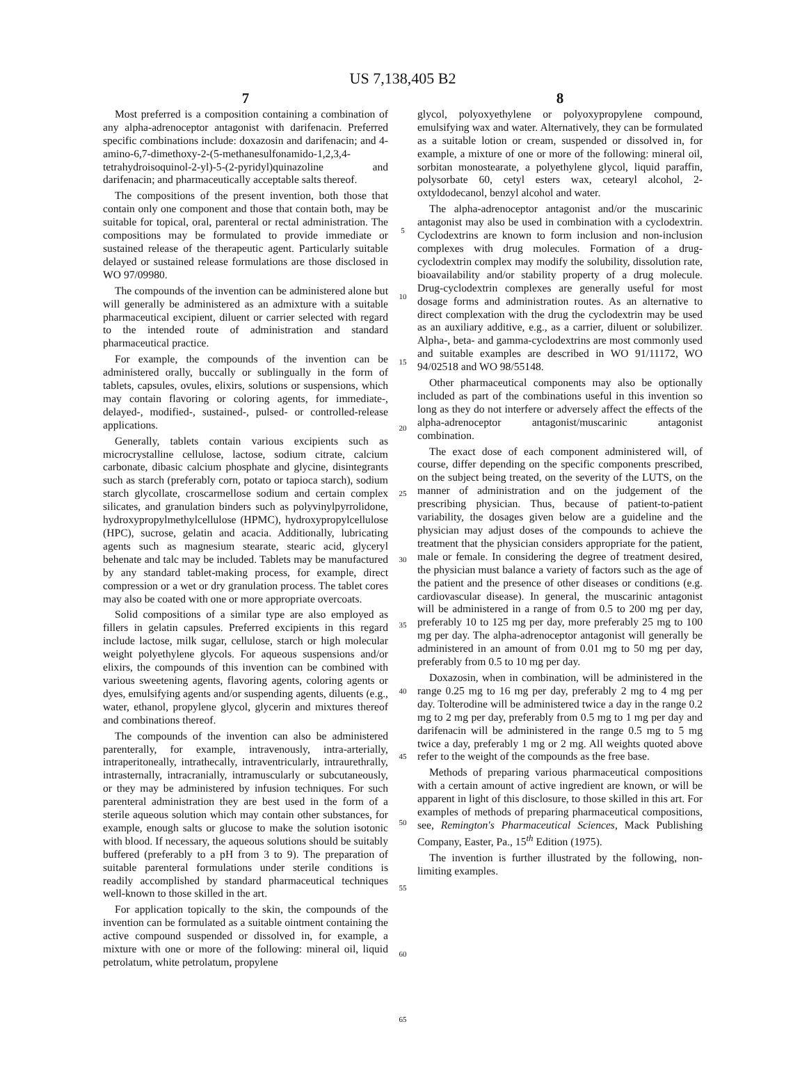US 7,138,405 B2
7
Most preferred is a composition containing a combination of any alpha-adrenoceptor antagonist with darifenacin. Preferred specific combinations include: doxazosin and darifenacin; and 4-amino-6,7-dimethoxy-2-(5-methanesulfonamido-1,2,3,4-tetrahydroisoquinol-2-yl)-5-(2-pyridyl)quinazoline and darifenacin; and pharmaceutically acceptable salts thereof.
The compositions of the present invention, both those that contain only one component and those that contain both, may be suitable for topical, oral, parenteral or rectal administration. The compositions may be formulated to provide immediate or sustained release of the therapeutic agent. Particularly suitable delayed or sustained release formulations are those disclosed in WO 97/09980.
The compounds of the invention can be administered alone but will generally be administered as an admixture with a suitable pharmaceutical excipient, diluent or carrier selected with regard to the intended route of administration and standard pharmaceutical practice.
For example, the compounds of the invention can be administered orally, buccally or sublingually in the form of tablets, capsules, ovules, elixirs, solutions or suspensions, which may contain flavoring or coloring agents, for immediate-, delayed-, modified-, sustained-, pulsed- or controlled-release applications.
Generally, tablets contain various excipients such as microcrystalline cellulose, lactose, sodium citrate, calcium carbonate, dibasic calcium phosphate and glycine, disintegrants such as starch (preferably corn, potato or tapioca starch), sodium starch glycollate, croscarmellose sodium and certain complex silicates, and granulation binders such as polyvinylpyrrolidone, hydroxypropylmethylcellulose (HPMC), hydroxypropylcellulose (HPC), sucrose, gelatin and acacia. Additionally, lubricating agents such as magnesium stearate, stearic acid, glyceryl behenate and talc may be included. Tablets may be manufactured by any standard tablet-making process, for example, direct compression or a wet or dry granulation process. The tablet cores may also be coated with one or more appropriate overcoats.
Solid compositions of a similar type are also employed as fillers in gelatin capsules. Preferred excipients in this regard include lactose, milk sugar, cellulose, starch or high molecular weight polyethylene glycols. For aqueous suspensions and/or elixirs, the compounds of this invention can be combined with various sweetening agents, flavoring agents, coloring agents or dyes, emulsifying agents and/or suspending agents, diluents (e.g., water, ethanol, propylene glycol, glycerin and mixtures thereof and combinations thereof.
The compounds of the invention can also be administered parenterally, for example, intravenously, intra-arterially, intraperitoneally, intrathecally, intraventricularly, intraurethrally, intrasternally, intracranially, intramuscularly or subcutaneously, or they may be administered by infusion techniques. For such parenteral administration they are best used in the form of a sterile aqueous solution which may contain other substances, for example, enough salts or glucose to make the solution isotonic with blood. If necessary, the aqueous solutions should be suitably buffered (preferably to a pH from 3 to 9). The preparation of suitable parenteral formulations under sterile conditions is readily accomplished by standard pharmaceutical techniques well-known to those skilled in the art.
For application topically to the skin, the compounds of the invention can be formulated as a suitable ointment containing the active compound suspended or dissolved in, for example, a mixture with one or more of the following: mineral oil, liquid petrolatum, white petrolatum, propylene
5
10
15
20
25
30
35
40
45
50
55
60
65
8
glycol, polyoxyethylene or polyoxypropylene compound, emulsifying wax and water. Alternatively, they can be formulated as a suitable lotion or cream, suspended or dissolved in, for example, a mixture of one or more of the following: mineral oil, sorbitan monostearate, a polyethylene glycol, liquid paraffin, polysorbate 60, cetyl esters wax, cetearyl alcohol, 2-oxtyldodecanol, benzyl alcohol and water.
The alpha-adrenoceptor antagonist and/or the muscarinic antagonist may also be used in combination with a cyclodextrin. Cyclodextrins are known to form inclusion and non-inclusion complexes with drug molecules. Formation of a drug-cyclodextrin complex may modify the solubility, dissolution rate, bioavailability and/or stability property of a drug molecule. Drug-cyclodextrin complexes are generally useful for most dosage forms and administration routes. As an alternative to direct complexation with the drug the cyclodextrin may be used as an auxiliary additive, e.g., as a carrier, diluent or solubilizer. Alpha-, beta- and gamma-cyclodextrins are most commonly used and suitable examples are described in WO 91/11172, WO 94/02518 and WO 98/55148.
Other pharmaceutical components may also be optionally included as part of the combinations useful in this invention so long as they do not interfere or adversely affect the effects of the alpha-adrenoceptor antagonist/muscarinic antagonist combination.
The exact dose of each component administered will, of course, differ depending on the specific components prescribed, on the subject being treated, on the severity of the LUTS, on the manner of administration and on the judgement of the prescribing physician. Thus, because of patient-to-patient variability, the dosages given below are a guideline and the physician may adjust doses of the compounds to achieve the treatment that the physician considers appropriate for the patient, male or female. In considering the degree of treatment desired, the physician must balance a variety of factors such as the age of the patient and the presence of other diseases or conditions (e.g. cardiovascular disease). In general, the muscarinic antagonist will be administered in a range of from 0.5 to 200 mg per day, preferably 10 to 125 mg per day, more preferably 25 mg to 100 mg per day. The alpha-adrenoceptor antagonist will generally be administered in an amount of from 0.01 mg to 50 mg per day, preferably from 0.5 to 10 mg per day.
Doxazosin, when in combination, will be administered in the range 0.25 mg to 16 mg per day, preferably 2 mg to 4 mg per day. Tolterodine will be administered twice a day in the range 0.2 mg to 2 mg per day, preferably from 0.5 mg to 1 mg per day and darifenacin will be administered in the range 0.5 mg to 5 mg twice a day, preferably 1 mg or 2 mg. All weights quoted above refer to the weight of the compounds as the free base.
Methods of preparing various pharmaceutical compositions with a certain amount of active ingredient are known, or will be apparent in light of this disclosure, to those skilled in this art. For examples of methods of preparing pharmaceutical compositions, see, Remington's Pharmaceutical Sciences, Mack Publishing Company, Easter, Pa., 15<sup>th</sup> Edition (1975).
The invention is further illustrated by the following, non-limiting examples.